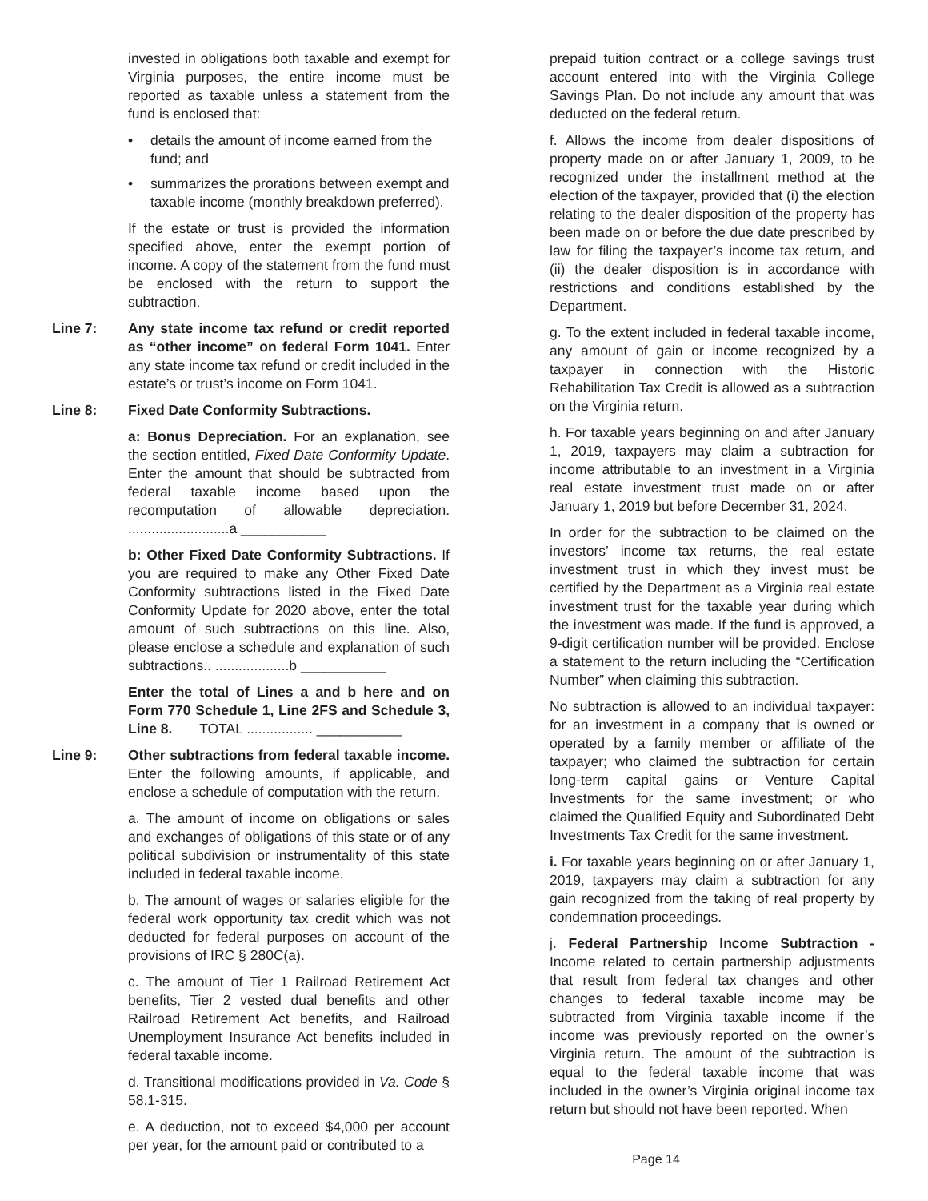invested in obligations both taxable and exempt for Virginia purposes, the entire income must be reported as taxable unless a statement from the fund is enclosed that:
• details the amount of income earned from the fund; and
• summarizes the prorations between exempt and taxable income (monthly breakdown preferred).
If the estate or trust is provided the information specified above, enter the exempt portion of income. A copy of the statement from the fund must be enclosed with the return to support the subtraction.
Line 7: Any state income tax refund or credit reported as “other income” on federal Form 1041. Enter any state income tax refund or credit included in the estate’s or trust’s income on Form 1041.
Line 8: Fixed Date Conformity Subtractions.
a: Bonus Depreciation. For an explanation, see the section entitled, Fixed Date Conformity Update. Enter the amount that should be subtracted from federal taxable income based upon the recomputation of allowable depreciation. ..........................a ___________
b: Other Fixed Date Conformity Subtractions. If you are required to make any Other Fixed Date Conformity subtractions listed in the Fixed Date Conformity Update for 2020 above, enter the total amount of such subtractions on this line. Also, please enclose a schedule and explanation of such subtractions.. ...................b ___________
Enter the total of Lines a and b here and on Form 770 Schedule 1, Line 2FS and Schedule 3, Line 8. TOTAL ................. ___________
Line 9: Other subtractions from federal taxable income. Enter the following amounts, if applicable, and enclose a schedule of computation with the return.
a. The amount of income on obligations or sales and exchanges of obligations of this state or of any political subdivision or instrumentality of this state included in federal taxable income.
b. The amount of wages or salaries eligible for the federal work opportunity tax credit which was not deducted for federal purposes on account of the provisions of IRC § 280C(a).
c. The amount of Tier 1 Railroad Retirement Act benefits, Tier 2 vested dual benefits and other Railroad Retirement Act benefits, and Railroad Unemployment Insurance Act benefits included in federal taxable income.
d. Transitional modifications provided in Va. Code § 58.1-315.
e. A deduction, not to exceed $4,000 per account per year, for the amount paid or contributed to a
prepaid tuition contract or a college savings trust account entered into with the Virginia College Savings Plan. Do not include any amount that was deducted on the federal return.
f. Allows the income from dealer dispositions of property made on or after January 1, 2009, to be recognized under the installment method at the election of the taxpayer, provided that (i) the election relating to the dealer disposition of the property has been made on or before the due date prescribed by law for filing the taxpayer’s income tax return, and (ii) the dealer disposition is in accordance with restrictions and conditions established by the Department.
g. To the extent included in federal taxable income, any amount of gain or income recognized by a taxpayer in connection with the Historic Rehabilitation Tax Credit is allowed as a subtraction on the Virginia return.
h. For taxable years beginning on and after January 1, 2019, taxpayers may claim a subtraction for income attributable to an investment in a Virginia real estate investment trust made on or after January 1, 2019 but before December 31, 2024.
In order for the subtraction to be claimed on the investors’ income tax returns, the real estate investment trust in which they invest must be certified by the Department as a Virginia real estate investment trust for the taxable year during which the investment was made. If the fund is approved, a 9-digit certification number will be provided. Enclose a statement to the return including the “Certification Number” when claiming this subtraction.
No subtraction is allowed to an individual taxpayer: for an investment in a company that is owned or operated by a family member or affiliate of the taxpayer; who claimed the subtraction for certain long-term capital gains or Venture Capital Investments for the same investment; or who claimed the Qualified Equity and Subordinated Debt Investments Tax Credit for the same investment.
i. For taxable years beginning on or after January 1, 2019, taxpayers may claim a subtraction for any gain recognized from the taking of real property by condemnation proceedings.
j. Federal Partnership Income Subtraction - Income related to certain partnership adjustments that result from federal tax changes and other changes to federal taxable income may be subtracted from Virginia taxable income if the income was previously reported on the owner’s Virginia return. The amount of the subtraction is equal to the federal taxable income that was included in the owner’s Virginia original income tax return but should not have been reported. When
Page 14